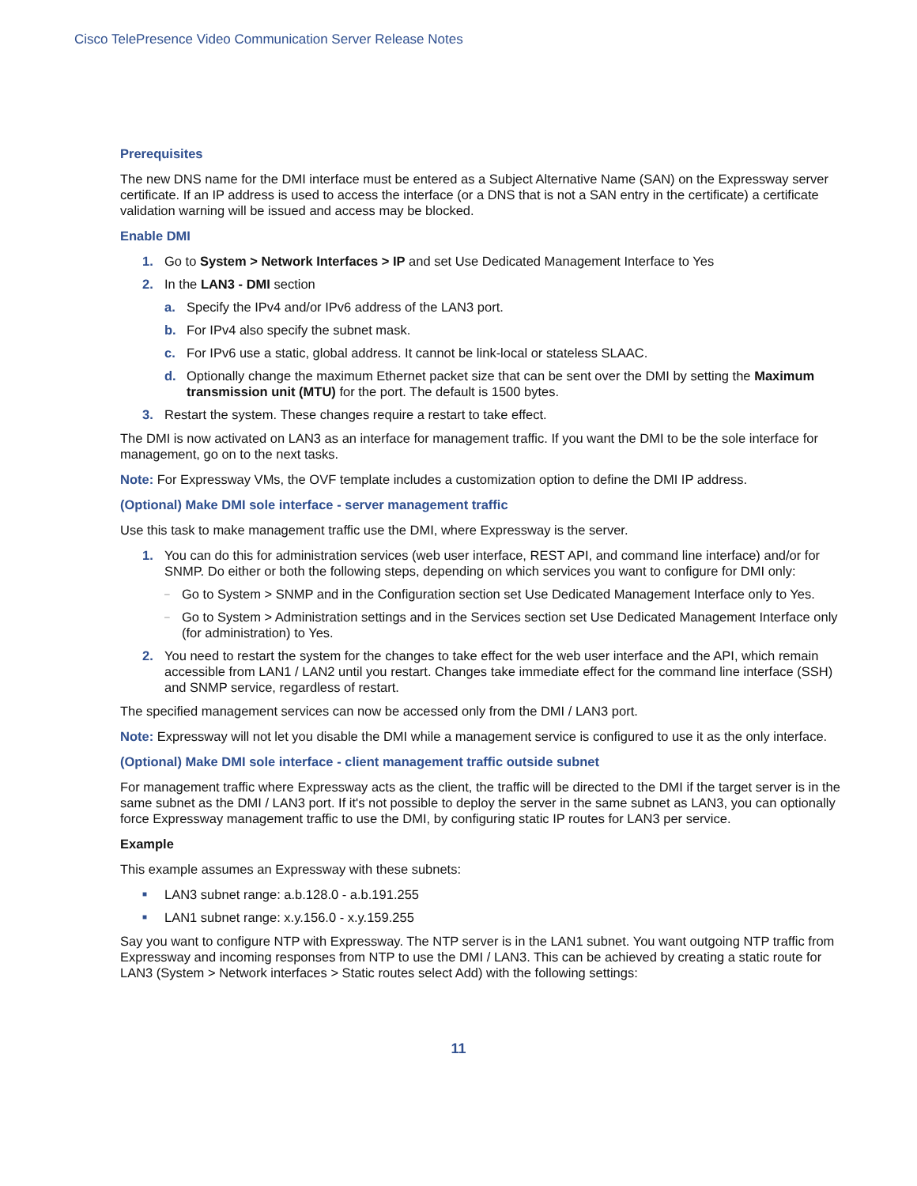Cisco TelePresence Video Communication Server Release Notes
Prerequisites
The new DNS name for the DMI interface must be entered as a Subject Alternative Name (SAN) on the Expressway server certificate. If an IP address is used to access the interface (or a DNS that is not a SAN entry in the certificate) a certificate validation warning will be issued and access may be blocked.
Enable DMI
1. Go to System > Network Interfaces > IP and set Use Dedicated Management Interface to Yes
2. In the LAN3 - DMI section
a. Specify the IPv4 and/or IPv6 address of the LAN3 port.
b. For IPv4 also specify the subnet mask.
c. For IPv6 use a static, global address. It cannot be link-local or stateless SLAAC.
d. Optionally change the maximum Ethernet packet size that can be sent over the DMI by setting the Maximum transmission unit (MTU) for the port. The default is 1500 bytes.
3. Restart the system. These changes require a restart to take effect.
The DMI is now activated on LAN3 as an interface for management traffic. If you want the DMI to be the sole interface for management, go on to the next tasks.
Note: For Expressway VMs, the OVF template includes a customization option to define the DMI IP address.
(Optional) Make DMI sole interface - server management traffic
Use this task to make management traffic use the DMI, where Expressway is the server.
1. You can do this for administration services (web user interface, REST API, and command line interface) and/or for SNMP. Do either or both the following steps, depending on which services you want to configure for DMI only:
– Go to System > SNMP and in the Configuration section set Use Dedicated Management Interface only to Yes.
– Go to System > Administration settings and in the Services section set Use Dedicated Management Interface only (for administration) to Yes.
2. You need to restart the system for the changes to take effect for the web user interface and the API, which remain accessible from LAN1 / LAN2 until you restart. Changes take immediate effect for the command line interface (SSH) and SNMP service, regardless of restart.
The specified management services can now be accessed only from the DMI / LAN3 port.
Note: Expressway will not let you disable the DMI while a management service is configured to use it as the only interface.
(Optional) Make DMI sole interface - client management traffic outside subnet
For management traffic where Expressway acts as the client, the traffic will be directed to the DMI if the target server is in the same subnet as the DMI / LAN3 port. If it's not possible to deploy the server in the same subnet as LAN3, you can optionally force Expressway management traffic to use the DMI, by configuring static IP routes for LAN3 per service.
Example
This example assumes an Expressway with these subnets:
■ LAN3 subnet range: a.b.128.0 - a.b.191.255
■ LAN1 subnet range: x.y.156.0 - x.y.159.255
Say you want to configure NTP with Expressway. The NTP server is in the LAN1 subnet. You want outgoing NTP traffic from Expressway and incoming responses from NTP to use the DMI / LAN3. This can be achieved by creating a static route for LAN3 (System > Network interfaces > Static routes select Add) with the following settings:
11